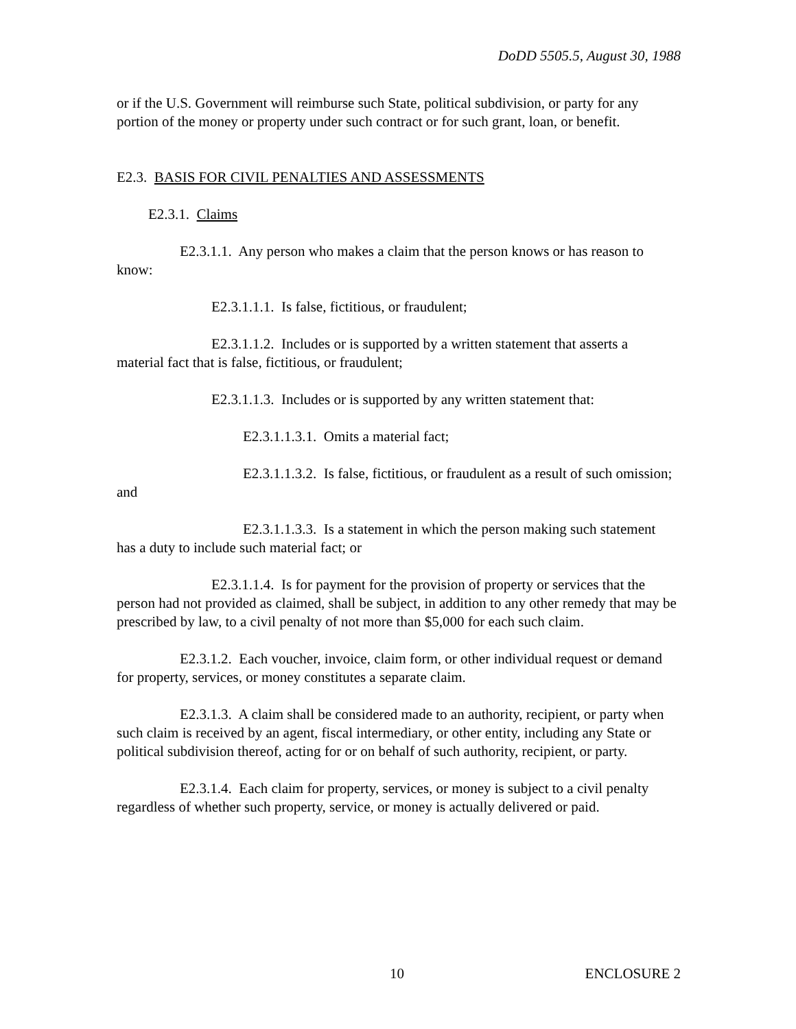DoDD 5505.5, August 30, 1988
or if the U.S. Government will reimburse such State, political subdivision, or party for any portion of the money or property under such contract or for such grant, loan, or benefit.
E2.3. BASIS FOR CIVIL PENALTIES AND ASSESSMENTS
E2.3.1. Claims
E2.3.1.1. Any person who makes a claim that the person knows or has reason to know:
E2.3.1.1.1. Is false, fictitious, or fraudulent;
E2.3.1.1.2. Includes or is supported by a written statement that asserts a material fact that is false, fictitious, or fraudulent;
E2.3.1.1.3. Includes or is supported by any written statement that:
E2.3.1.1.3.1. Omits a material fact;
E2.3.1.1.3.2. Is false, fictitious, or fraudulent as a result of such omission; and
E2.3.1.1.3.3. Is a statement in which the person making such statement has a duty to include such material fact; or
E2.3.1.1.4. Is for payment for the provision of property or services that the person had not provided as claimed, shall be subject, in addition to any other remedy that may be prescribed by law, to a civil penalty of not more than $5,000 for each such claim.
E2.3.1.2. Each voucher, invoice, claim form, or other individual request or demand for property, services, or money constitutes a separate claim.
E2.3.1.3. A claim shall be considered made to an authority, recipient, or party when such claim is received by an agent, fiscal intermediary, or other entity, including any State or political subdivision thereof, acting for or on behalf of such authority, recipient, or party.
E2.3.1.4. Each claim for property, services, or money is subject to a civil penalty regardless of whether such property, service, or money is actually delivered or paid.
10 ENCLOSURE 2